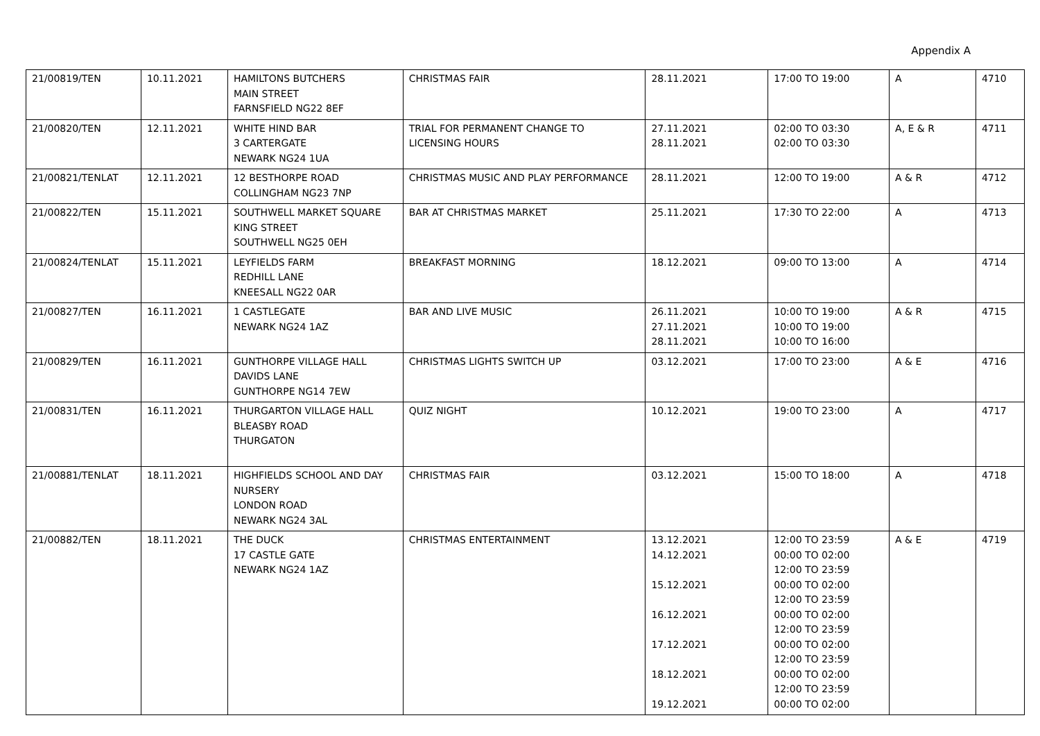Appendix A
| 21/00819/TEN | 10.11.2021 | HAMILTONS BUTCHERS MAIN STREET FARNSFIELD NG22 8EF | CHRISTMAS FAIR | 28.11.2021 | 17:00 TO 19:00 | A | 4710 |
| 21/00820/TEN | 12.11.2021 | WHITE HIND BAR 3 CARTERGATE NEWARK NG24 1UA | TRIAL FOR PERMANENT CHANGE TO LICENSING HOURS | 27.11.2021 28.11.2021 | 02:00 TO 03:30 02:00 TO 03:30 | A, E & R | 4711 |
| 21/00821/TENLAT | 12.11.2021 | 12 BESTHORPE ROAD COLLINGHAM NG23 7NP | CHRISTMAS MUSIC AND PLAY PERFORMANCE | 28.11.2021 | 12:00 TO 19:00 | A & R | 4712 |
| 21/00822/TEN | 15.11.2021 | SOUTHWELL MARKET SQUARE KING STREET SOUTHWELL NG25 0EH | BAR AT CHRISTMAS MARKET | 25.11.2021 | 17:30 TO 22:00 | A | 4713 |
| 21/00824/TENLAT | 15.11.2021 | LEYFIELDS FARM REDHILL LANE KNEESALL NG22 0AR | BREAKFAST MORNING | 18.12.2021 | 09:00 TO 13:00 | A | 4714 |
| 21/00827/TEN | 16.11.2021 | 1 CASTLEGATE NEWARK NG24 1AZ | BAR AND LIVE MUSIC | 26.11.2021 27.11.2021 28.11.2021 | 10:00 TO 19:00 10:00 TO 19:00 10:00 TO 16:00 | A & R | 4715 |
| 21/00829/TEN | 16.11.2021 | GUNTHORPE VILLAGE HALL DAVIDS LANE GUNTHORPE NG14 7EW | CHRISTMAS LIGHTS SWITCH UP | 03.12.2021 | 17:00 TO 23:00 | A & E | 4716 |
| 21/00831/TEN | 16.11.2021 | THURGARTON VILLAGE HALL BLEASBY ROAD THURGATON | QUIZ NIGHT | 10.12.2021 | 19:00 TO 23:00 | A | 4717 |
| 21/00881/TENLAT | 18.11.2021 | HIGHFIELDS SCHOOL AND DAY NURSERY LONDON ROAD NEWARK NG24 3AL | CHRISTMAS FAIR | 03.12.2021 | 15:00 TO 18:00 | A | 4718 |
| 21/00882/TEN | 18.11.2021 | THE DUCK 17 CASTLE GATE NEWARK NG24 1AZ | CHRISTMAS ENTERTAINMENT | 13.12.2021 14.12.2021 15.12.2021 16.12.2021 17.12.2021 18.12.2021 19.12.2021 | 12:00 TO 23:59 00:00 TO 02:00 12:00 TO 23:59 00:00 TO 02:00 12:00 TO 23:59 00:00 TO 02:00 12:00 TO 23:59 00:00 TO 02:00 12:00 TO 23:59 00:00 TO 02:00 12:00 TO 23:59 00:00 TO 02:00 | A & E | 4719 |